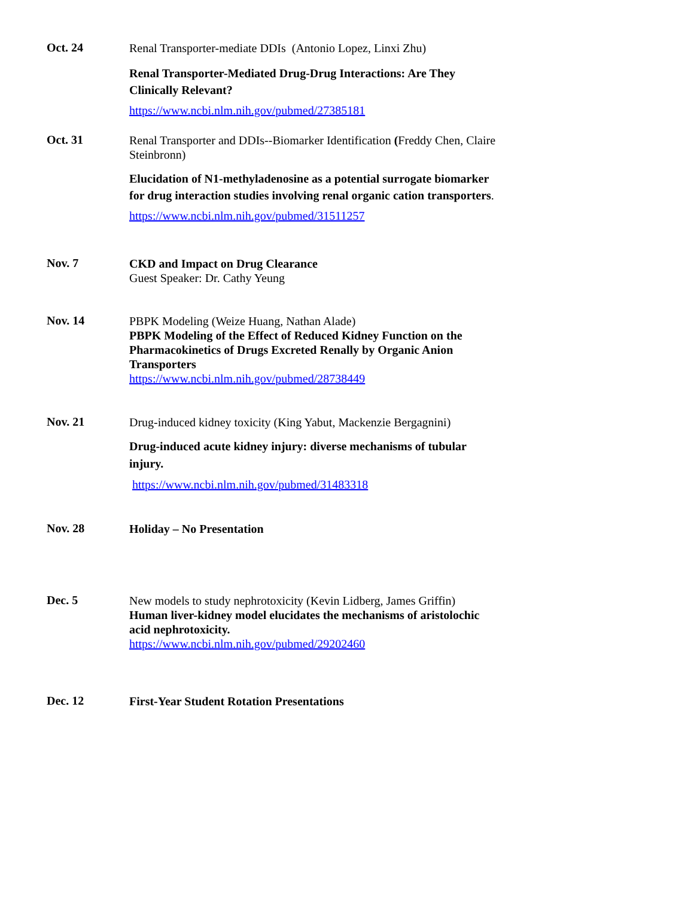Oct. 24
Renal Transporter-mediate DDIs (Antonio Lopez, Linxi Zhu)
Renal Transporter-Mediated Drug-Drug Interactions: Are They Clinically Relevant?
https://www.ncbi.nlm.nih.gov/pubmed/27385181
Oct. 31
Renal Transporter and DDIs--Biomarker Identification (Freddy Chen, Claire Steinbronn)
Elucidation of N1-methyladenosine as a potential surrogate biomarker for drug interaction studies involving renal organic cation transporters.
https://www.ncbi.nlm.nih.gov/pubmed/31511257
Nov. 7
CKD and Impact on Drug Clearance
Guest Speaker: Dr. Cathy Yeung
Nov. 14
PBPK Modeling (Weize Huang, Nathan Alade)
PBPK Modeling of the Effect of Reduced Kidney Function on the Pharmacokinetics of Drugs Excreted Renally by Organic Anion Transporters
https://www.ncbi.nlm.nih.gov/pubmed/28738449
Nov. 21
Drug-induced kidney toxicity (King Yabut, Mackenzie Bergagnini)
Drug-induced acute kidney injury: diverse mechanisms of tubular injury.
https://www.ncbi.nlm.nih.gov/pubmed/31483318
Nov. 28
Holiday – No Presentation
Dec. 5
New models to study nephrotoxicity (Kevin Lidberg, James Griffin)
Human liver-kidney model elucidates the mechanisms of aristolochic acid nephrotoxicity.
https://www.ncbi.nlm.nih.gov/pubmed/29202460
Dec. 12
First-Year Student Rotation Presentations